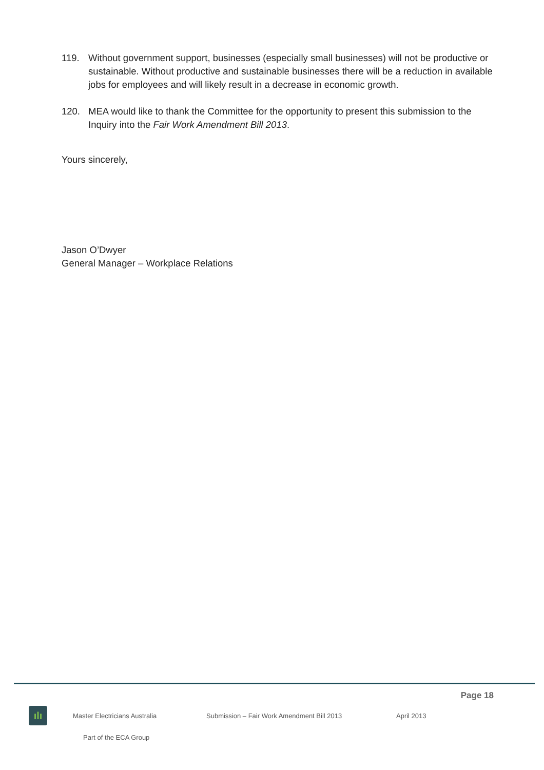119. Without government support, businesses (especially small businesses) will not be productive or sustainable. Without productive and sustainable businesses there will be a reduction in available jobs for employees and will likely result in a decrease in economic growth.
120. MEA would like to thank the Committee for the opportunity to present this submission to the Inquiry into the Fair Work Amendment Bill 2013.
Yours sincerely,
Jason O’Dwyer
General Manager – Workplace Relations
Page 18
ılı
Master Electricians Australia Submission – Fair Work Amendment Bill 2013 April 2013
Part of the ECA Group